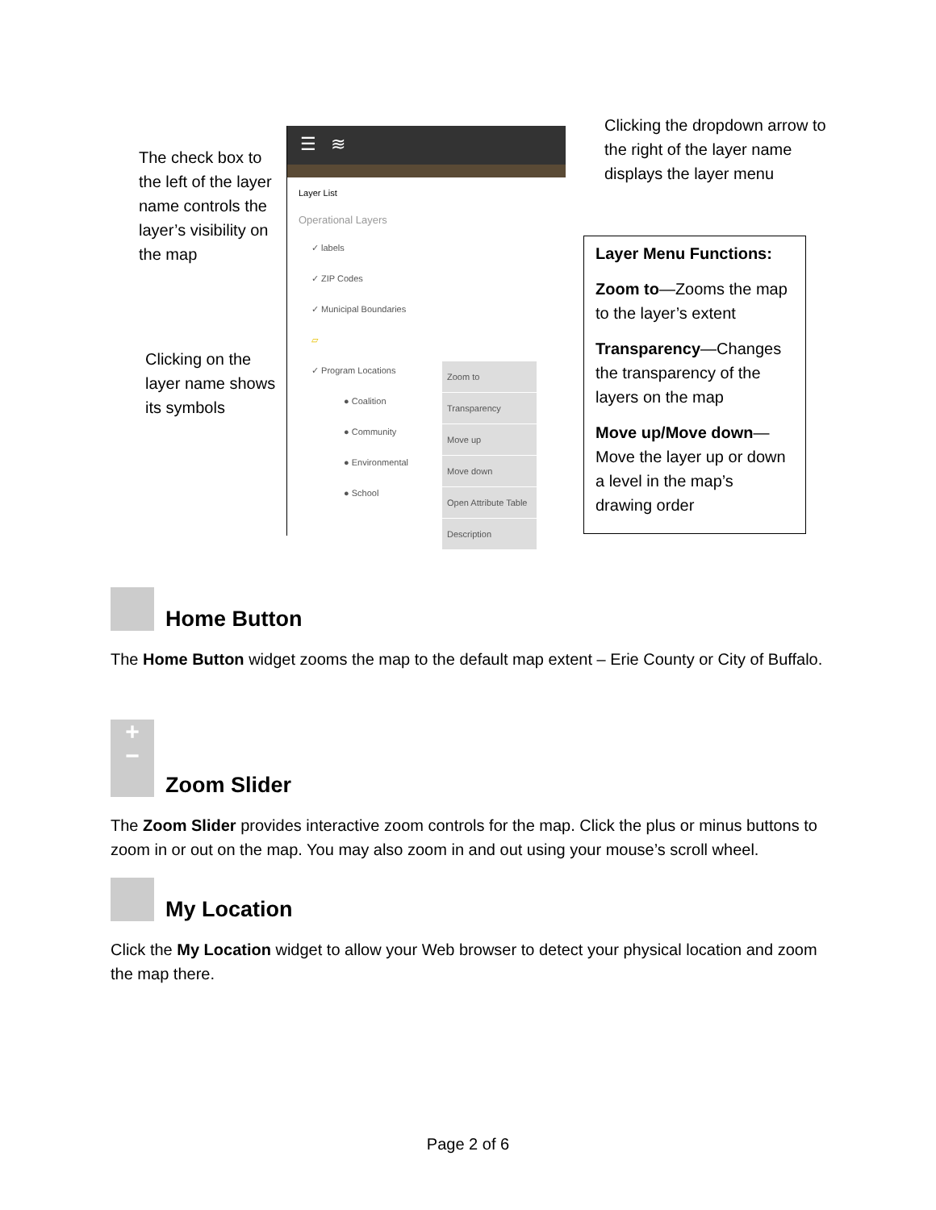The check box to the left of the layer name controls the layer’s visibility on the map
Clicking on the layer name shows its symbols
☰ ≋
Layer List
Operational Layers
✓ labels
✓ ZIP Codes
✓ Municipal Boundaries
▱
✓ Program Locations
● Coalition
● Community
● Environmental
● School
Zoom to
Transparency
Move up
Move down
Open Attribute Table
Description
Clicking the dropdown arrow to the right of the layer name displays the layer menu
Layer Menu Functions:
Zoom to—Zooms the map to the layer’s extent
Transparency—Changes the transparency of the layers on the map
Move up/Move down—Move the layer up or down a level in the map’s drawing order
Home Button
The Home Button widget zooms the map to the default map extent – Erie County or City of Buffalo.
+
− Zoom Slider
The Zoom Slider provides interactive zoom controls for the map. Click the plus or minus buttons to zoom in or out on the map. You may also zoom in and out using your mouse’s scroll wheel.
My Location
Click the My Location widget to allow your Web browser to detect your physical location and zoom the map there.
Page 2 of 6